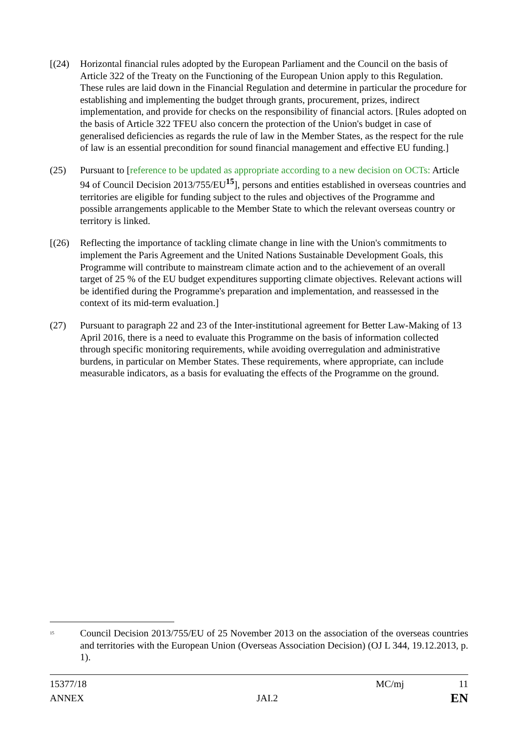[(24) Horizontal financial rules adopted by the European Parliament and the Council on the basis of Article 322 of the Treaty on the Functioning of the European Union apply to this Regulation. These rules are laid down in the Financial Regulation and determine in particular the procedure for establishing and implementing the budget through grants, procurement, prizes, indirect implementation, and provide for checks on the responsibility of financial actors. [Rules adopted on the basis of Article 322 TFEU also concern the protection of the Union's budget in case of generalised deficiencies as regards the rule of law in the Member States, as the respect for the rule of law is an essential precondition for sound financial management and effective EU funding.]
(25) Pursuant to [reference to be updated as appropriate according to a new decision on OCTs: Article 94 of Council Decision 2013/755/EU<sup>15</sup>], persons and entities established in overseas countries and territories are eligible for funding subject to the rules and objectives of the Programme and possible arrangements applicable to the Member State to which the relevant overseas country or territory is linked.
[(26) Reflecting the importance of tackling climate change in line with the Union's commitments to implement the Paris Agreement and the United Nations Sustainable Development Goals, this Programme will contribute to mainstream climate action and to the achievement of an overall target of 25 % of the EU budget expenditures supporting climate objectives. Relevant actions will be identified during the Programme's preparation and implementation, and reassessed in the context of its mid-term evaluation.]
(27) Pursuant to paragraph 22 and 23 of the Inter-institutional agreement for Better Law-Making of 13 April 2016, there is a need to evaluate this Programme on the basis of information collected through specific monitoring requirements, while avoiding overregulation and administrative burdens, in particular on Member States. These requirements, where appropriate, can include measurable indicators, as a basis for evaluating the effects of the Programme on the ground.
<sup>15</sup>
Council Decision 2013/755/EU of 25 November 2013 on the association of the overseas countries and territories with the European Union (Overseas Association Decision) (OJ L 344, 19.12.2013, p. 1).
15377/18 MC/mj 11
ANNEX JAI.2 EN